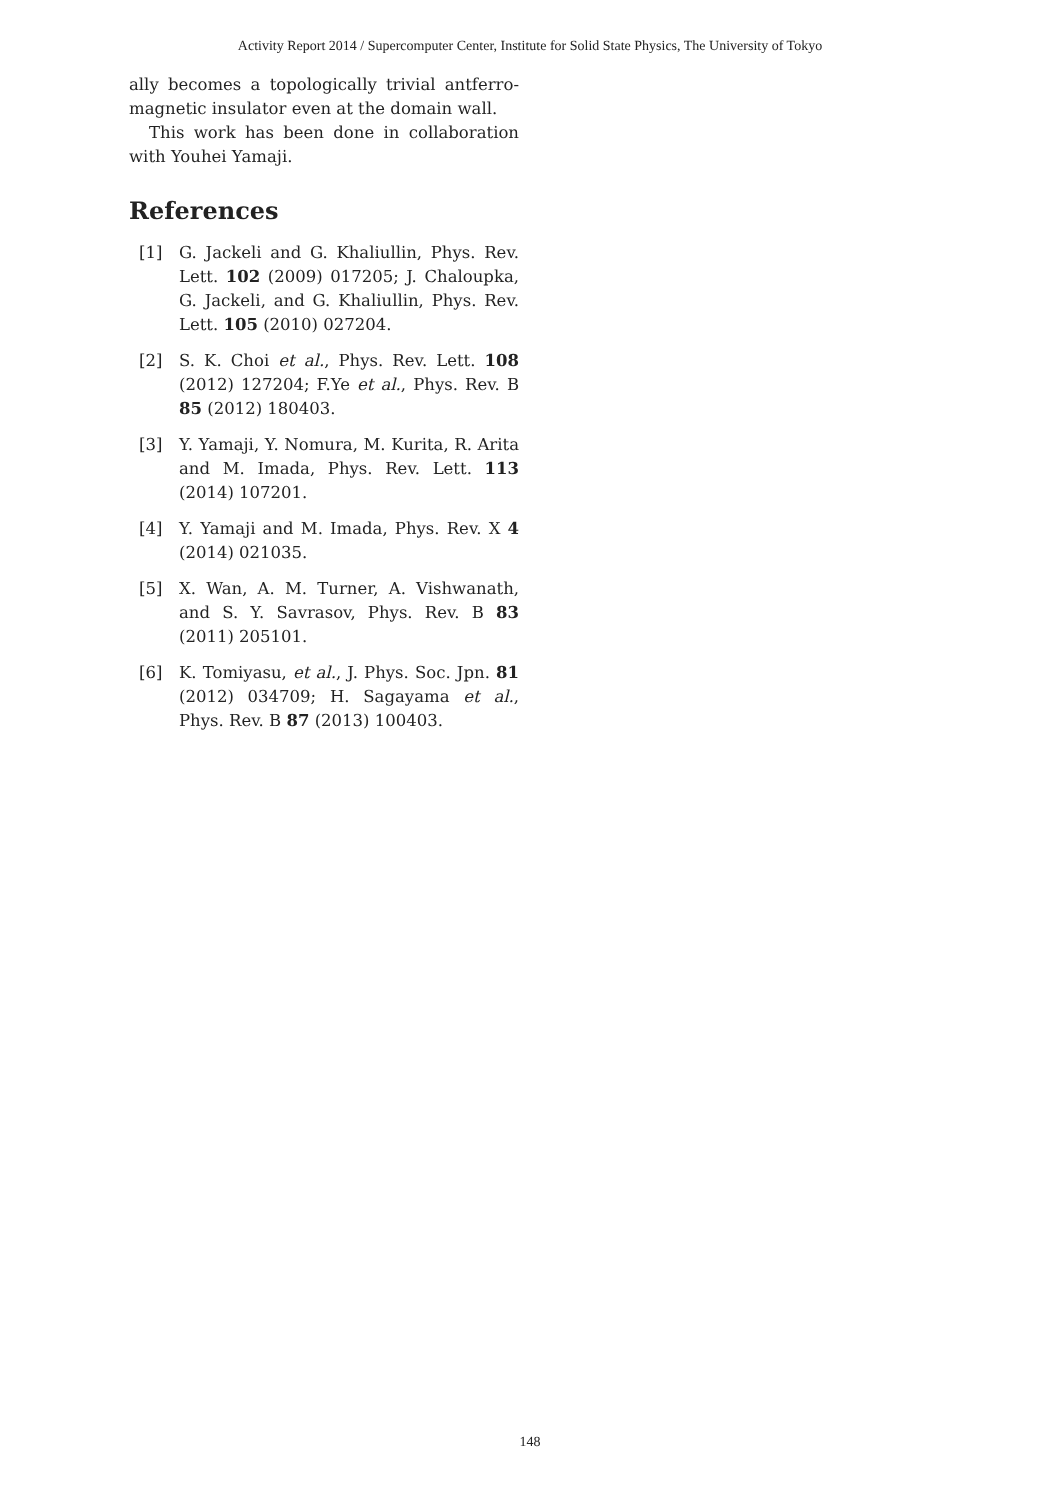Activity Report 2014 / Supercomputer Center, Institute for Solid State Physics, The University of Tokyo
ally becomes a topologically trivial antferro-magnetic insulator even at the domain wall.
This work has been done in collaboration with Youhei Yamaji.
References
[1] G. Jackeli and G. Khaliullin, Phys. Rev. Lett. 102 (2009) 017205; J. Chaloupka, G. Jackeli, and G. Khaliullin, Phys. Rev. Lett. 105 (2010) 027204.
[2] S. K. Choi et al., Phys. Rev. Lett. 108 (2012) 127204; F.Ye et al., Phys. Rev. B 85 (2012) 180403.
[3] Y. Yamaji, Y. Nomura, M. Kurita, R. Arita and M. Imada, Phys. Rev. Lett. 113 (2014) 107201.
[4] Y. Yamaji and M. Imada, Phys. Rev. X 4 (2014) 021035.
[5] X. Wan, A. M. Turner, A. Vishwanath, and S. Y. Savrasov, Phys. Rev. B 83 (2011) 205101.
[6] K. Tomiyasu, et al., J. Phys. Soc. Jpn. 81 (2012) 034709; H. Sagayama et al., Phys. Rev. B 87 (2013) 100403.
148